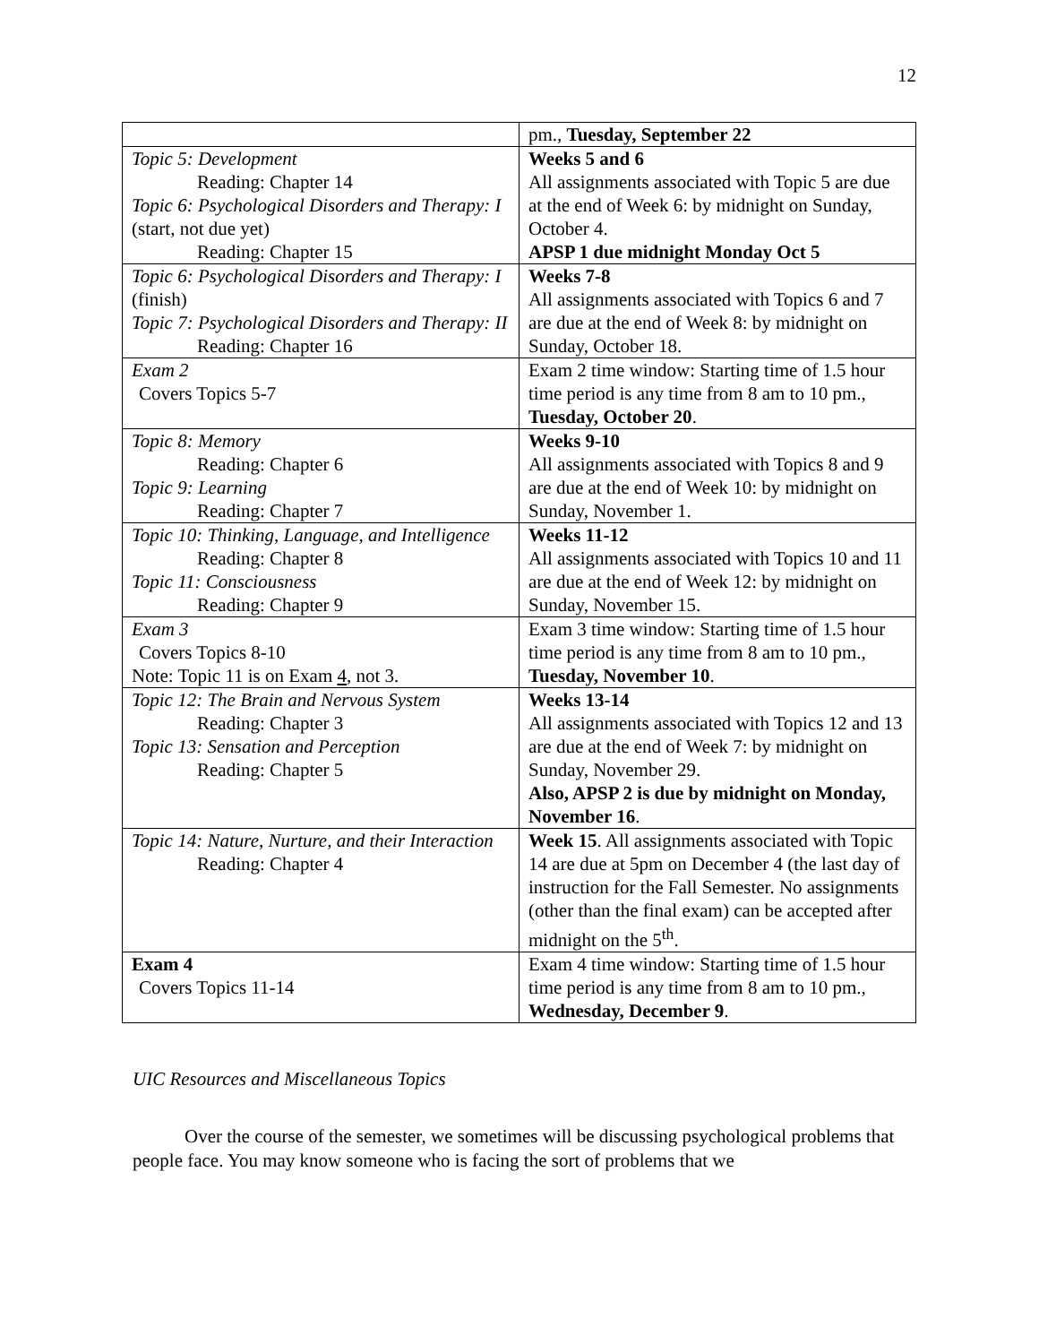12
| | pm., Tuesday, September 22 |
| Topic 5: Development Reading: Chapter 14 Topic 6: Psychological Disorders and Therapy: I (start, not due yet) Reading: Chapter 15 | Weeks 5 and 6 All assignments associated with Topic 5 are due at the end of Week 6: by midnight on Sunday, October 4. APSP 1 due midnight Monday Oct 5 |
| Topic 6: Psychological Disorders and Therapy: I (finish) Topic 7: Psychological Disorders and Therapy: II Reading: Chapter 16 | Weeks 7-8 All assignments associated with Topics 6 and 7 are due at the end of Week 8: by midnight on Sunday, October 18. |
| Exam 2 Covers Topics 5-7 | Exam 2 time window: Starting time of 1.5 hour time period is any time from 8 am to 10 pm., Tuesday, October 20 . |
| Topic 8: Memory Reading: Chapter 6 Topic 9: Learning Reading: Chapter 7 | Weeks 9-10 All assignments associated with Topics 8 and 9 are due at the end of Week 10: by midnight on Sunday, November 1. |
| Topic 10: Thinking, Language, and Intelligence Reading: Chapter 8 Topic 11: Consciousness Reading: Chapter 9 | Weeks 11-12 All assignments associated with Topics 10 and 11 are due at the end of Week 12: by midnight on Sunday, November 15. |
| Exam 3 Covers Topics 8-10 Note: Topic 11 is on Exam 4 , not 3. | Exam 3 time window: Starting time of 1.5 hour time period is any time from 8 am to 10 pm., Tuesday, November 10 . |
| Topic 12: The Brain and Nervous System Reading: Chapter 3 Topic 13: Sensation and Perception Reading: Chapter 5 | Weeks 13-14 All assignments associated with Topics 12 and 13 are due at the end of Week 7: by midnight on Sunday, November 29. Also, APSP 2 is due by midnight on Monday, November 16 . |
| Topic 14: Nature, Nurture, and their Interaction Reading: Chapter 4 | Week 15 . All assignments associated with Topic 14 are due at 5pm on December 4 (the last day of instruction for the Fall Semester. No assignments (other than the final exam) can be accepted after midnight on the 5<sup>th</sup>. |
| Exam 4 Covers Topics 11-14 | Exam 4 time window: Starting time of 1.5 hour time period is any time from 8 am to 10 pm., Wednesday, December 9 . |
UIC Resources and Miscellaneous Topics
Over the course of the semester, we sometimes will be discussing psychological problems that people face. You may know someone who is facing the sort of problems that we